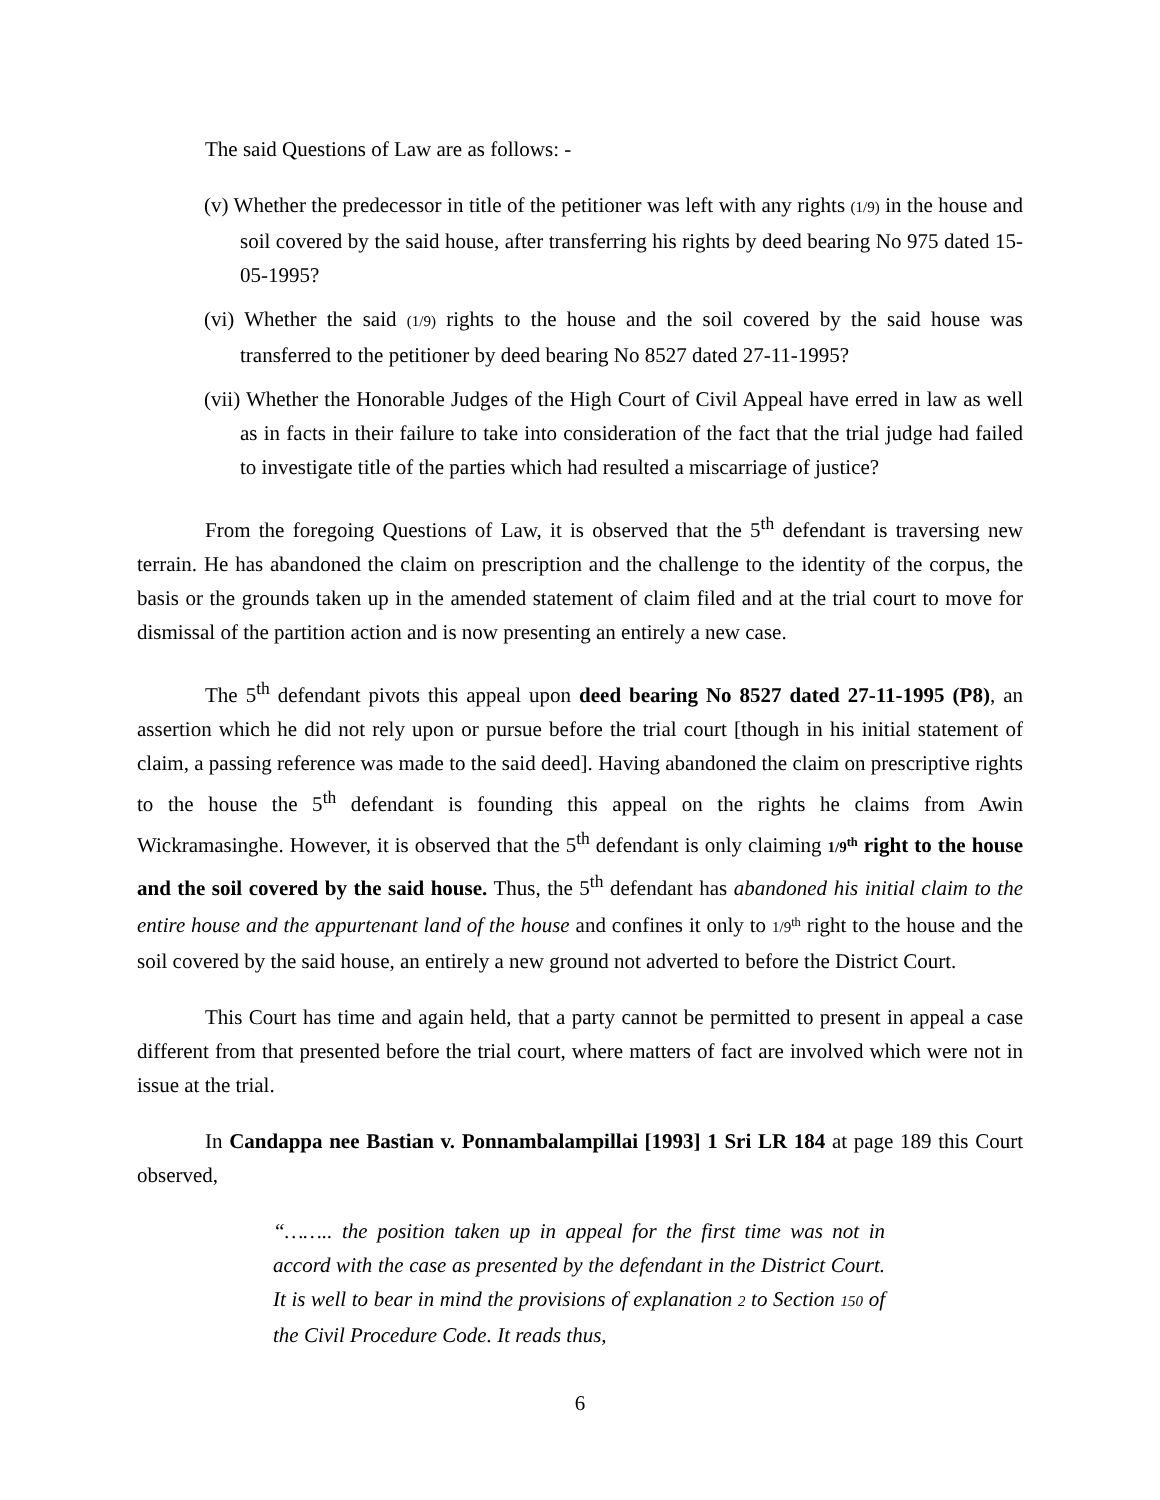The said Questions of Law are as follows: -
(v) Whether the predecessor in title of the petitioner was left with any rights (1/9) in the house and soil covered by the said house, after transferring his rights by deed bearing No 975 dated 15-05-1995?
(vi) Whether the said (1/9) rights to the house and the soil covered by the said house was transferred to the petitioner by deed bearing No 8527 dated 27-11-1995?
(vii) Whether the Honorable Judges of the High Court of Civil Appeal have erred in law as well as in facts in their failure to take into consideration of the fact that the trial judge had failed to investigate title of the parties which had resulted a miscarriage of justice?
From the foregoing Questions of Law, it is observed that the 5<sup>th</sup> defendant is traversing new terrain. He has abandoned the claim on prescription and the challenge to the identity of the corpus, the basis or the grounds taken up in the amended statement of claim filed and at the trial court to move for dismissal of the partition action and is now presenting an entirely a new case.
The 5<sup>th</sup> defendant pivots this appeal upon deed bearing No 8527 dated 27-11-1995 (P8), an assertion which he did not rely upon or pursue before the trial court [though in his initial statement of claim, a passing reference was made to the said deed]. Having abandoned the claim on prescriptive rights to the house the 5<sup>th</sup> defendant is founding this appeal on the rights he claims from Awin Wickramasinghe. However, it is observed that the 5<sup>th</sup> defendant is only claiming 1/9<sup>th</sup> right to the house and the soil covered by the said house. Thus, the 5<sup>th</sup> defendant has abandoned his initial claim to the entire house and the appurtenant land of the house and confines it only to 1/9<sup>th</sup> right to the house and the soil covered by the said house, an entirely a new ground not adverted to before the District Court.
This Court has time and again held, that a party cannot be permitted to present in appeal a case different from that presented before the trial court, where matters of fact are involved which were not in issue at the trial.
In Candappa nee Bastian v. Ponnambalampillai [1993] 1 Sri LR 184 at page 189 this Court observed,
“…….. the position taken up in appeal for the first time was not in accord with the case as presented by the defendant in the District Court. It is well to bear in mind the provisions of explanation 2 to Section 150 of the Civil Procedure Code. It reads thus,
6